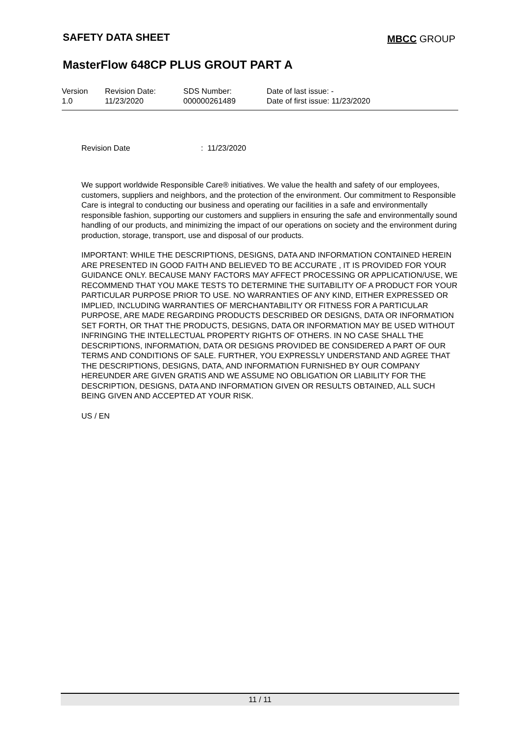SAFETY DATA SHEET MBCC GROUP
MasterFlow 648CP PLUS GROUT PART A
Version
1.0
Revision Date:
11/23/2020
SDS Number:
000000261489
Date of last issue: -
Date of first issue: 11/23/2020
Revision Date: 11/23/2020
We support worldwide Responsible Care® initiatives. We value the health and safety of our employees, customers, suppliers and neighbors, and the protection of the environment. Our commitment to Responsible Care is integral to conducting our business and operating our facilities in a safe and environmentally responsible fashion, supporting our customers and suppliers in ensuring the safe and environmentally sound handling of our products, and minimizing the impact of our operations on society and the environment during production, storage, transport, use and disposal of our products.
IMPORTANT: WHILE THE DESCRIPTIONS, DESIGNS, DATA AND INFORMATION CONTAINED HEREIN ARE PRESENTED IN GOOD FAITH AND BELIEVED TO BE ACCURATE , IT IS PROVIDED FOR YOUR GUIDANCE ONLY. BECAUSE MANY FACTORS MAY AFFECT PROCESSING OR APPLICATION/USE, WE RECOMMEND THAT YOU MAKE TESTS TO DETERMINE THE SUITABILITY OF A PRODUCT FOR YOUR PARTICULAR PURPOSE PRIOR TO USE. NO WARRANTIES OF ANY KIND, EITHER EXPRESSED OR IMPLIED, INCLUDING WARRANTIES OF MERCHANTABILITY OR FITNESS FOR A PARTICULAR PURPOSE, ARE MADE REGARDING PRODUCTS DESCRIBED OR DESIGNS, DATA OR INFORMATION SET FORTH, OR THAT THE PRODUCTS, DESIGNS, DATA OR INFORMATION MAY BE USED WITHOUT INFRINGING THE INTELLECTUAL PROPERTY RIGHTS OF OTHERS. IN NO CASE SHALL THE DESCRIPTIONS, INFORMATION, DATA OR DESIGNS PROVIDED BE CONSIDERED A PART OF OUR TERMS AND CONDITIONS OF SALE. FURTHER, YOU EXPRESSLY UNDERSTAND AND AGREE THAT THE DESCRIPTIONS, DESIGNS, DATA, AND INFORMATION FURNISHED BY OUR COMPANY HEREUNDER ARE GIVEN GRATIS AND WE ASSUME NO OBLIGATION OR LIABILITY FOR THE DESCRIPTION, DESIGNS, DATA AND INFORMATION GIVEN OR RESULTS OBTAINED, ALL SUCH BEING GIVEN AND ACCEPTED AT YOUR RISK.
US / EN
11 / 11